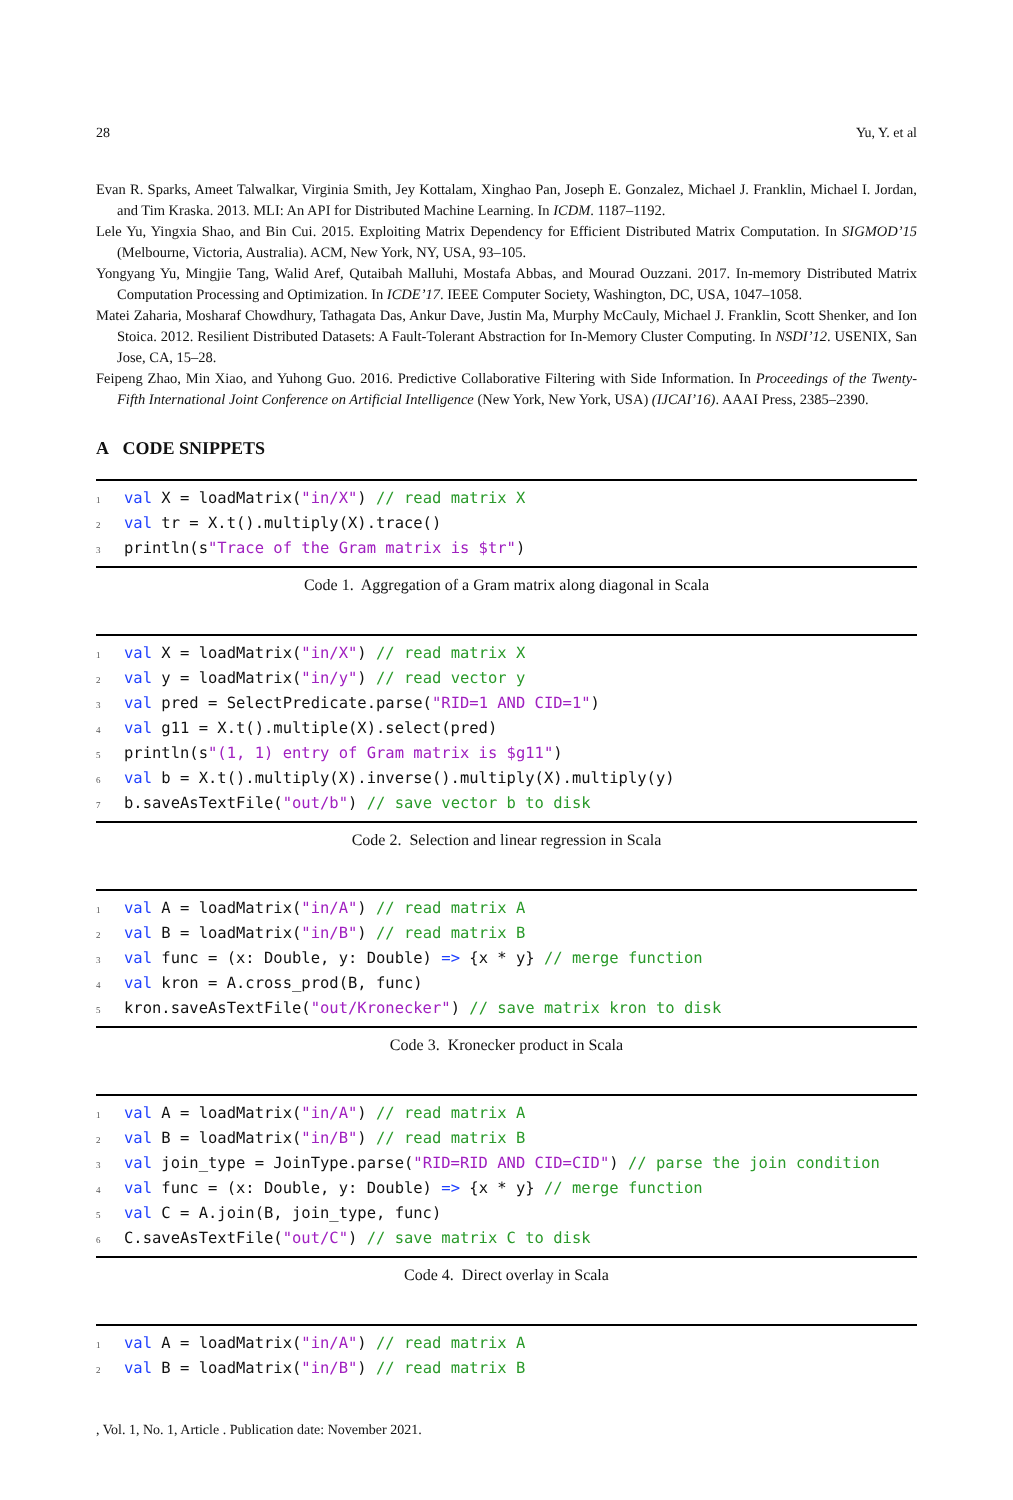28 Yu, Y. et al
Evan R. Sparks, Ameet Talwalkar, Virginia Smith, Jey Kottalam, Xinghao Pan, Joseph E. Gonzalez, Michael J. Franklin, Michael I. Jordan, and Tim Kraska. 2013. MLI: An API for Distributed Machine Learning. In ICDM. 1187–1192.
Lele Yu, Yingxia Shao, and Bin Cui. 2015. Exploiting Matrix Dependency for Efficient Distributed Matrix Computation. In SIGMOD’15 (Melbourne, Victoria, Australia). ACM, New York, NY, USA, 93–105.
Yongyang Yu, Mingjie Tang, Walid Aref, Qutaibah Malluhi, Mostafa Abbas, and Mourad Ouzzani. 2017. In-memory Distributed Matrix Computation Processing and Optimization. In ICDE’17. IEEE Computer Society, Washington, DC, USA, 1047–1058.
Matei Zaharia, Mosharaf Chowdhury, Tathagata Das, Ankur Dave, Justin Ma, Murphy McCauly, Michael J. Franklin, Scott Shenker, and Ion Stoica. 2012. Resilient Distributed Datasets: A Fault-Tolerant Abstraction for In-Memory Cluster Computing. In NSDI’12. USENIX, San Jose, CA, 15–28.
Feipeng Zhao, Min Xiao, and Yuhong Guo. 2016. Predictive Collaborative Filtering with Side Information. In Proceedings of the Twenty-Fifth International Joint Conference on Artificial Intelligence (New York, New York, USA) (IJCAI’16). AAAI Press, 2385–2390.
A CODE SNIPPETS
1 val X = loadMatrix("in/X") // read matrix X
2 val tr = X.t().multiply(X).trace()
3 println(s"Trace of the Gram matrix is $tr")
Code 1. Aggregation of a Gram matrix along diagonal in Scala
1 val X = loadMatrix("in/X") // read matrix X
2 val y = loadMatrix("in/y") // read vector y
3 val pred = SelectPredicate.parse("RID=1 AND CID=1")
4 val g11 = X.t().multiple(X).select(pred)
5 println(s"(1, 1) entry of Gram matrix is $g11")
6 val b = X.t().multiply(X).inverse().multiply(X).multiply(y)
7 b.saveAsTextFile("out/b") // save vector b to disk
Code 2. Selection and linear regression in Scala
1 val A = loadMatrix("in/A") // read matrix A
2 val B = loadMatrix("in/B") // read matrix B
3 val func = (x: Double, y: Double) => {x * y} // merge function
4 val kron = A.cross_prod(B, func)
5 kron.saveAsTextFile("out/Kronecker") // save matrix kron to disk
Code 3. Kronecker product in Scala
1 val A = loadMatrix("in/A") // read matrix A
2 val B = loadMatrix("in/B") // read matrix B
3 val join_type = JoinType.parse("RID=RID AND CID=CID") // parse the join condition
4 val func = (x: Double, y: Double) => {x * y} // merge function
5 val C = A.join(B, join_type, func)
6 C.saveAsTextFile("out/C") // save matrix C to disk
Code 4. Direct overlay in Scala
1 val A = loadMatrix("in/A") // read matrix A
2 val B = loadMatrix("in/B") // read matrix B
, Vol. 1, No. 1, Article . Publication date: November 2021.